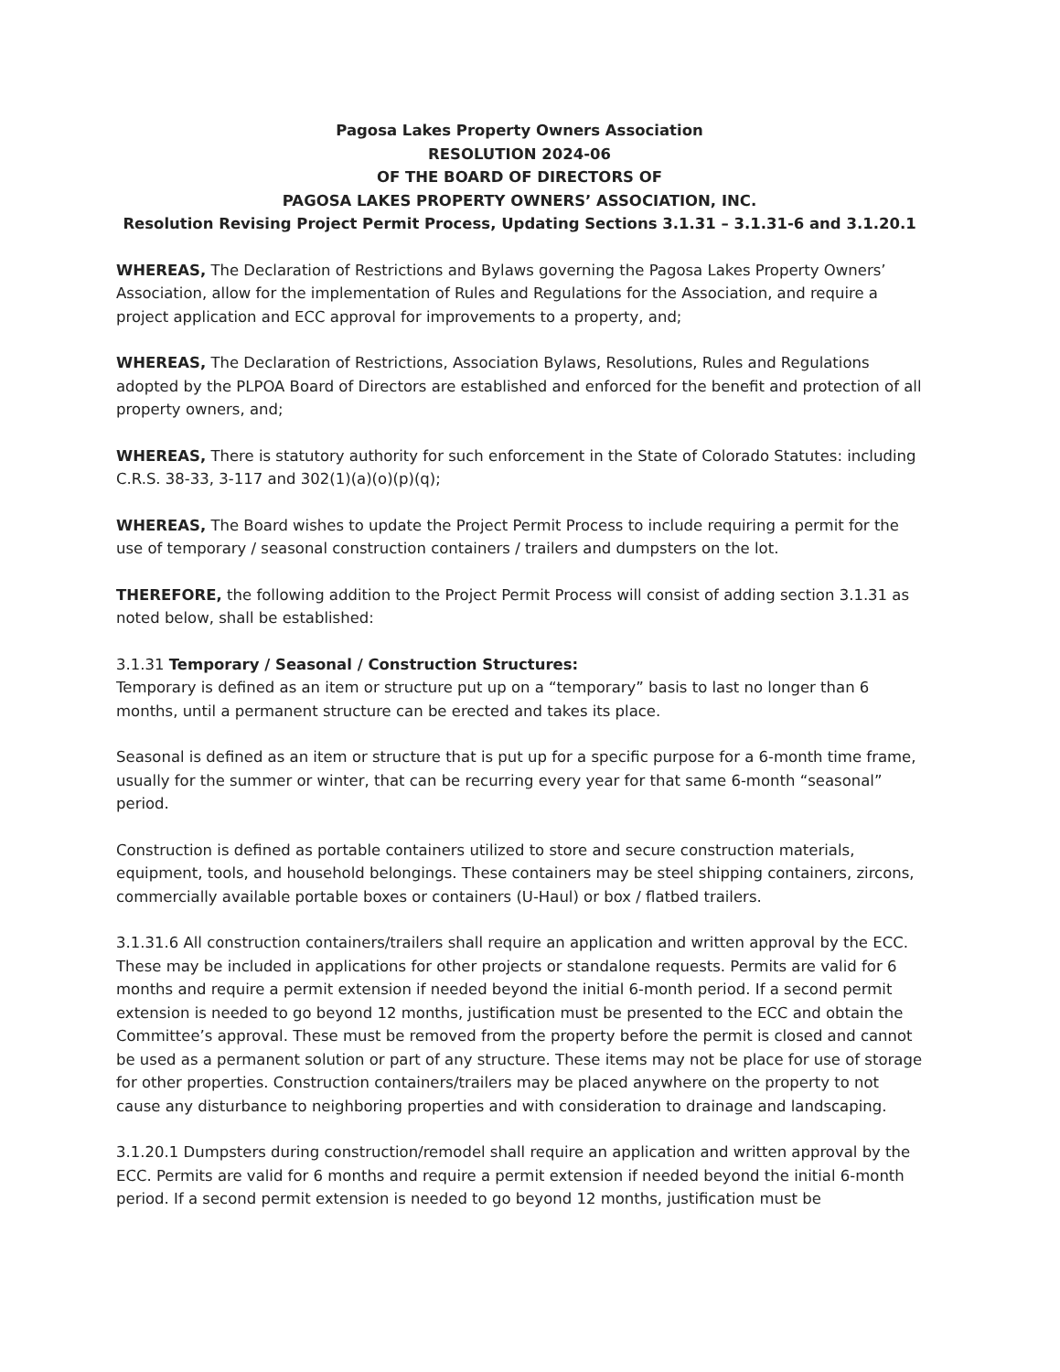Pagosa Lakes Property Owners Association
RESOLUTION 2024-06
OF THE BOARD OF DIRECTORS OF
PAGOSA LAKES PROPERTY OWNERS’ ASSOCIATION, INC.
Resolution Revising Project Permit Process, Updating Sections 3.1.31 – 3.1.31-6 and 3.1.20.1
WHEREAS, The Declaration of Restrictions and Bylaws governing the Pagosa Lakes Property Owners’ Association, allow for the implementation of Rules and Regulations for the Association, and require a project application and ECC approval for improvements to a property, and;
WHEREAS, The Declaration of Restrictions, Association Bylaws, Resolutions, Rules and Regulations adopted by the PLPOA Board of Directors are established and enforced for the benefit and protection of all property owners, and;
WHEREAS, There is statutory authority for such enforcement in the State of Colorado Statutes: including C.R.S. 38-33, 3-117 and 302(1)(a)(o)(p)(q);
WHEREAS, The Board wishes to update the Project Permit Process to include requiring a permit for the use of temporary / seasonal construction containers / trailers and dumpsters on the lot.
THEREFORE, the following addition to the Project Permit Process will consist of adding section 3.1.31 as noted below, shall be established:
3.1.31 Temporary / Seasonal / Construction Structures:
Temporary is defined as an item or structure put up on a “temporary” basis to last no longer than 6 months, until a permanent structure can be erected and takes its place.
Seasonal is defined as an item or structure that is put up for a specific purpose for a 6-month time frame, usually for the summer or winter, that can be recurring every year for that same 6-month “seasonal” period.
Construction is defined as portable containers utilized to store and secure construction materials, equipment, tools, and household belongings. These containers may be steel shipping containers, zircons, commercially available portable boxes or containers (U-Haul) or box / flatbed trailers.
3.1.31.6 All construction containers/trailers shall require an application and written approval by the ECC. These may be included in applications for other projects or standalone requests. Permits are valid for 6 months and require a permit extension if needed beyond the initial 6-month period. If a second permit extension is needed to go beyond 12 months, justification must be presented to the ECC and obtain the Committee’s approval. These must be removed from the property before the permit is closed and cannot be used as a permanent solution or part of any structure. These items may not be place for use of storage for other properties. Construction containers/trailers may be placed anywhere on the property to not cause any disturbance to neighboring properties and with consideration to drainage and landscaping.
3.1.20.1 Dumpsters during construction/remodel shall require an application and written approval by the ECC. Permits are valid for 6 months and require a permit extension if needed beyond the initial 6-month period. If a second permit extension is needed to go beyond 12 months, justification must be